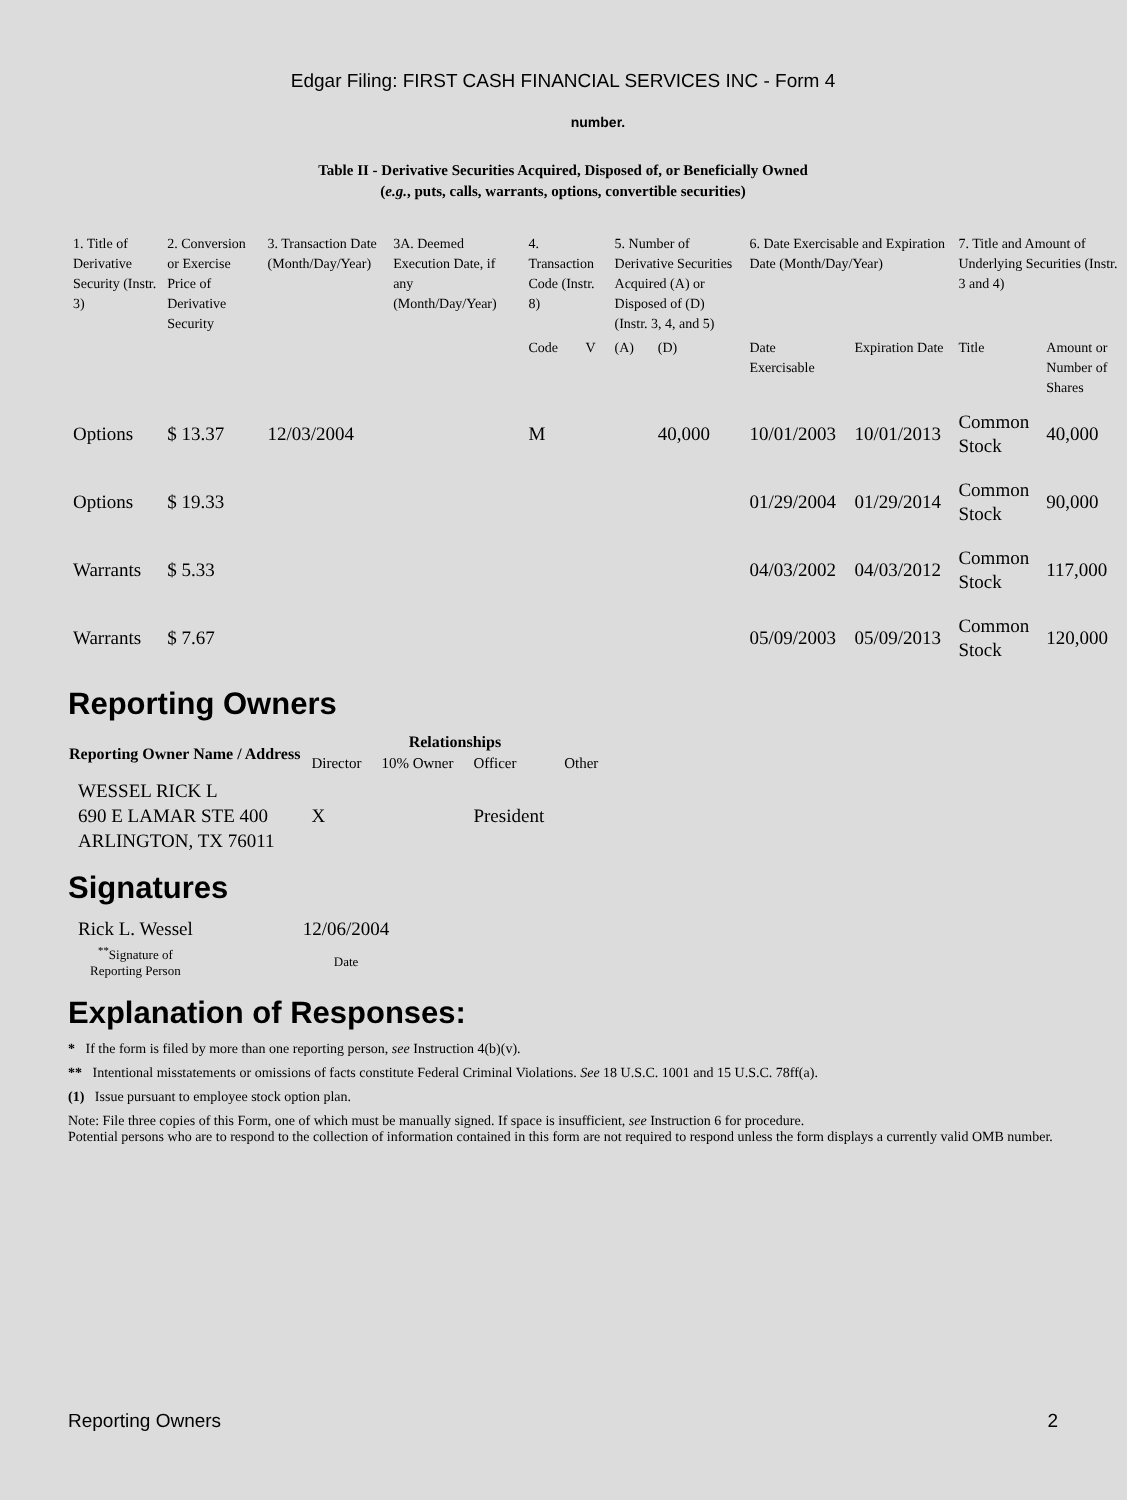Edgar Filing: FIRST CASH FINANCIAL SERVICES INC - Form 4
number.
Table II - Derivative Securities Acquired, Disposed of, or Beneficially Owned
(e.g., puts, calls, warrants, options, convertible securities)
| 1. Title of Derivative Security (Instr. 3) | 2. Conversion or Exercise Price of Derivative Security | 3. Transaction Date (Month/Day/Year) | 3A. Deemed Execution Date, if any (Month/Day/Year) | 4. Transaction Code (Instr. 8) | | 5. Number of Derivative Securities Acquired (A) or Disposed of (D) (Instr. 3, 4, and 5) | | 6. Date Exercisable and Expiration Date (Month/Day/Year) | | 7. Title and Amount of Underlying Securities (Instr. 3 and 4) | |
| | | | | Code | V | (A) | (D) | Date Exercisable | Expiration Date | Title | Amount or Number of Shares |
| Options | $ 13.37 | 12/03/2004 | | M | | | 40,000 | 10/01/2003 | 10/01/2013 | Common Stock | 40,000 |
| Options | $ 19.33 | | | | | | | 01/29/2004 | 01/29/2014 | Common Stock | 90,000 |
| Warrants | $ 5.33 | | | | | | | 04/03/2002 | 04/03/2012 | Common Stock | 117,000 |
| Warrants | $ 7.67 | | | | | | | 05/09/2003 | 05/09/2013 | Common Stock | 120,000 |
Reporting Owners
| Reporting Owner Name / Address | Relationships | | | |
| --- | --- | --- | --- | --- |
| | Director | 10% Owner | Officer | Other |
| WESSEL RICK L 690 E LAMAR STE 400 ARLINGTON, TX 76011 | X | | President | |
Signatures
| Rick L. Wessel | 12/06/2004 |
| <sup>**</sup> Signature of Reporting Person | Date |
Explanation of Responses:
* If the form is filed by more than one reporting person, see Instruction 4(b)(v).
** Intentional misstatements or omissions of facts constitute Federal Criminal Violations. See 18 U.S.C. 1001 and 15 U.S.C. 78ff(a).
(1) Issue pursuant to employee stock option plan.
Note: File three copies of this Form, one of which must be manually signed. If space is insufficient, see Instruction 6 for procedure.
Potential persons who are to respond to the collection of information contained in this form are not required to respond unless the form displays a currently valid OMB number.
Reporting Owners 2